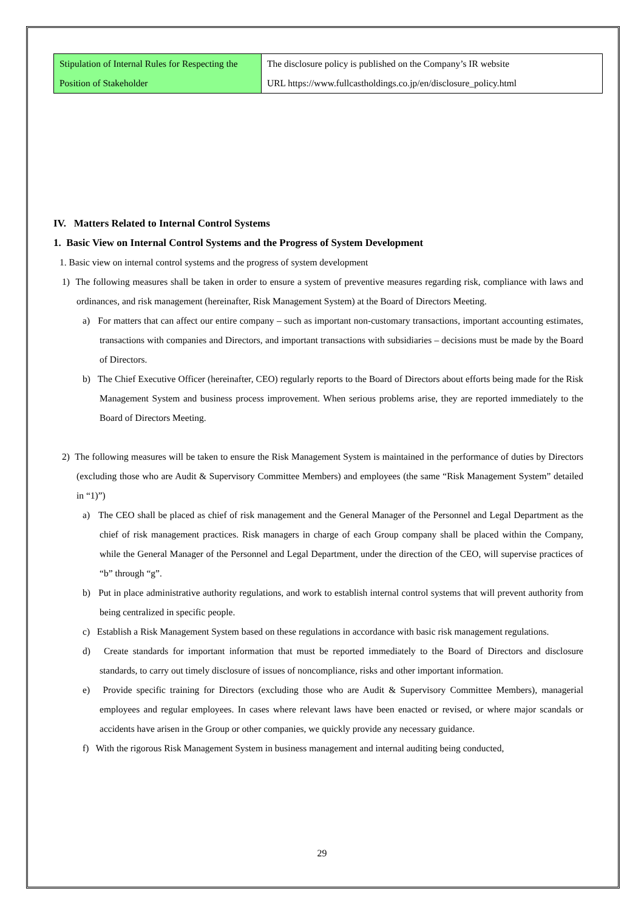| Stipulation of Internal Rules for Respecting the Position of Stakeholder | The disclosure policy is published on the Company’s IR website URL https://www.fullcastholdings.co.jp/en/disclosure_policy.html |
IV. Matters Related to Internal Control Systems
1. Basic View on Internal Control Systems and the Progress of System Development
1. Basic view on internal control systems and the progress of system development
1) The following measures shall be taken in order to ensure a system of preventive measures regarding risk, compliance with laws and ordinances, and risk management (hereinafter, Risk Management System) at the Board of Directors Meeting.
a) For matters that can affect our entire company – such as important non-customary transactions, important accounting estimates, transactions with companies and Directors, and important transactions with subsidiaries – decisions must be made by the Board of Directors.
b) The Chief Executive Officer (hereinafter, CEO) regularly reports to the Board of Directors about efforts being made for the Risk Management System and business process improvement. When serious problems arise, they are reported immediately to the Board of Directors Meeting.
2) The following measures will be taken to ensure the Risk Management System is maintained in the performance of duties by Directors (excluding those who are Audit & Supervisory Committee Members) and employees (the same “Risk Management System” detailed in “1)”)
a) The CEO shall be placed as chief of risk management and the General Manager of the Personnel and Legal Department as the chief of risk management practices. Risk managers in charge of each Group company shall be placed within the Company, while the General Manager of the Personnel and Legal Department, under the direction of the CEO, will supervise practices of “b” through “g”.
b) Put in place administrative authority regulations, and work to establish internal control systems that will prevent authority from being centralized in specific people.
c) Establish a Risk Management System based on these regulations in accordance with basic risk management regulations.
d) Create standards for important information that must be reported immediately to the Board of Directors and disclosure standards, to carry out timely disclosure of issues of noncompliance, risks and other important information.
e) Provide specific training for Directors (excluding those who are Audit & Supervisory Committee Members), managerial employees and regular employees. In cases where relevant laws have been enacted or revised, or where major scandals or accidents have arisen in the Group or other companies, we quickly provide any necessary guidance.
f) With the rigorous Risk Management System in business management and internal auditing being conducted,
29